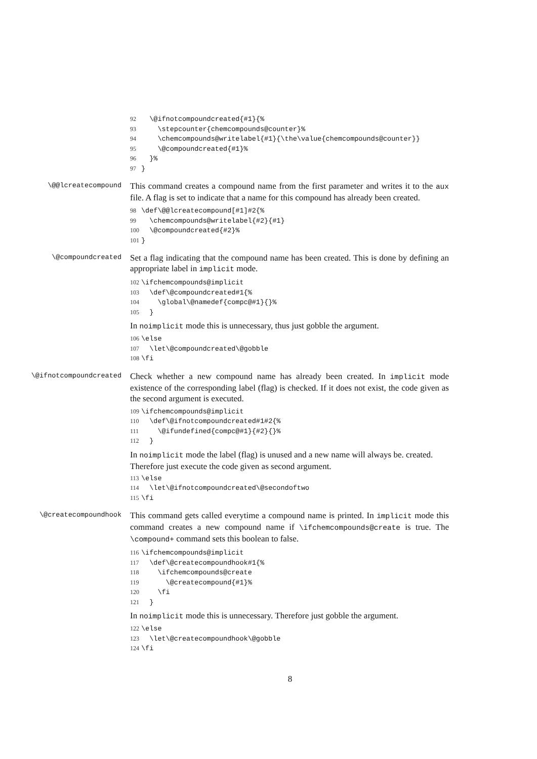92 \@ifnotcompoundcreated{#1}{% 93 \stepcounter{chemcompounds@counter}% 94 \chemcompounds@writelabel{#1}{\the\value{chemcompounds@counter}} 95 \@compoundcreated{#1}% 96 }% 97 }
\@@lcreatecompound
This command creates a compound name from the first parameter and writes it to the aux file. A flag is set to indicate that a name for this compound has already been created.
98 \def\@@lcreatecompound[#1]#2{% 99 \chemcompounds@writelabel{#2}{#1} 100 \@compoundcreated{#2}% 101 }
\@compoundcreated
Set a flag indicating that the compound name has been created. This is done by defining an appropriate label in implicit mode.
102 \ifchemcompounds@implicit 103 \def\@compoundcreated#1{% 104 \global\@namedef{compc@#1}{}% 105 }
In noimplicit mode this is unnecessary, thus just gobble the argument.
106 \else 107 \let\@compoundcreated\@gobble 108 \fi
\@ifnotcompoundcreated
Check whether a new compound name has already been created. In implicit mode existence of the corresponding label (flag) is checked. If it does not exist, the code given as the second argument is executed.
109 \ifchemcompounds@implicit 110 \def\@ifnotcompoundcreated#1#2{% 111 \@ifundefined{compc@#1}{#2}{}% 112 }
In noimplicit mode the label (flag) is unused and a new name will always be. created. Therefore just execute the code given as second argument.
113 \else 114 \let\@ifnotcompoundcreated\@secondoftwo 115 \fi
\@createcompoundhook
This command gets called everytime a compound name is printed. In implicit mode this command creates a new compound name if \ifchemcompounds@create is true. The \compound+ command sets this boolean to false.
116 \ifchemcompounds@implicit 117 \def\@createcompoundhook#1{% 118 \ifchemcompounds@create 119 \@createcompound{#1}% 120 \fi 121 }
In noimplicit mode this is unnecessary. Therefore just gobble the argument.
122 \else 123 \let\@createcompoundhook\@gobble 124 \fi
8